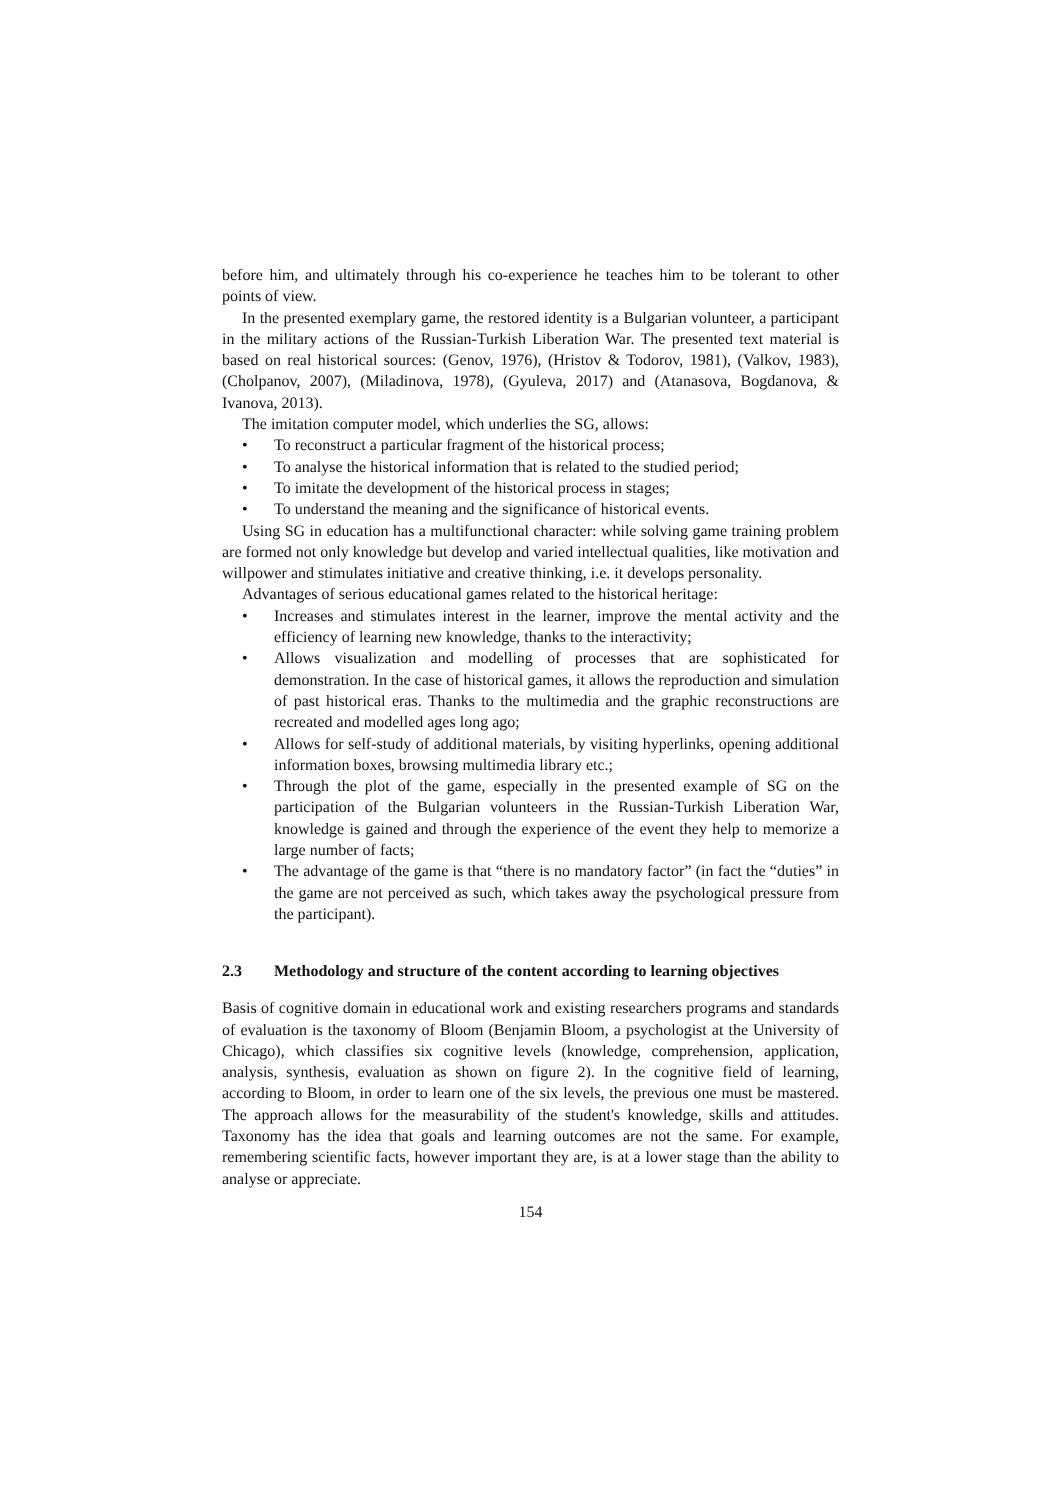before him, and ultimately through his co-experience he teaches him to be tolerant to other points of view.
In the presented exemplary game, the restored identity is a Bulgarian volunteer, a participant in the military actions of the Russian-Turkish Liberation War. The presented text material is based on real historical sources: (Genov, 1976), (Hristov & Todorov, 1981), (Valkov, 1983), (Cholpanov, 2007), (Miladinova, 1978), (Gyuleva, 2017) and (Atanasova, Bogdanova, & Ivanova, 2013).
The imitation computer model, which underlies the SG, allows:
• To reconstruct a particular fragment of the historical process;
• To analyse the historical information that is related to the studied period;
• To imitate the development of the historical process in stages;
• To understand the meaning and the significance of historical events.
Using SG in education has a multifunctional character: while solving game training problem are formed not only knowledge but develop and varied intellectual qualities, like motivation and willpower and stimulates initiative and creative thinking, i.e. it develops personality.
Advantages of serious educational games related to the historical heritage:
• Increases and stimulates interest in the learner, improve the mental activity and the efficiency of learning new knowledge, thanks to the interactivity;
• Allows visualization and modelling of processes that are sophisticated for demonstration. In the case of historical games, it allows the reproduction and simulation of past historical eras. Thanks to the multimedia and the graphic reconstructions are recreated and modelled ages long ago;
• Allows for self-study of additional materials, by visiting hyperlinks, opening additional information boxes, browsing multimedia library etc.;
• Through the plot of the game, especially in the presented example of SG on the participation of the Bulgarian volunteers in the Russian-Turkish Liberation War, knowledge is gained and through the experience of the event they help to memorize a large number of facts;
• The advantage of the game is that “there is no mandatory factor” (in fact the “duties” in the game are not perceived as such, which takes away the psychological pressure from the participant).
2.3 Methodology and structure of the content according to learning objectives
Basis of cognitive domain in educational work and existing researchers programs and standards of evaluation is the taxonomy of Bloom (Benjamin Bloom, a psychologist at the University of Chicago), which classifies six cognitive levels (knowledge, comprehension, application, analysis, synthesis, evaluation as shown on figure 2). In the cognitive field of learning, according to Bloom, in order to learn one of the six levels, the previous one must be mastered. The approach allows for the measurability of the student's knowledge, skills and attitudes. Taxonomy has the idea that goals and learning outcomes are not the same. For example, remembering scientific facts, however important they are, is at a lower stage than the ability to analyse or appreciate.
154